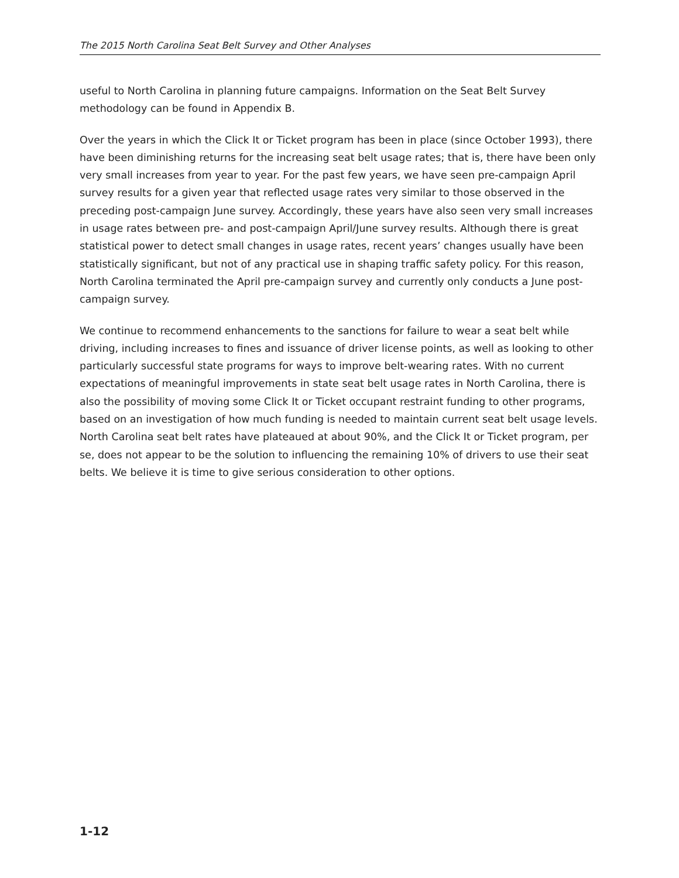The 2015 North Carolina Seat Belt Survey and Other Analyses
useful to North Carolina in planning future campaigns. Information on the Seat Belt Survey methodology can be found in Appendix B.
Over the years in which the Click It or Ticket program has been in place (since October 1993), there have been diminishing returns for the increasing seat belt usage rates; that is, there have been only very small increases from year to year. For the past few years, we have seen pre-campaign April survey results for a given year that reflected usage rates very similar to those observed in the preceding post-campaign June survey. Accordingly, these years have also seen very small increases in usage rates between pre- and post-campaign April/June survey results. Although there is great statistical power to detect small changes in usage rates, recent years’ changes usually have been statistically significant, but not of any practical use in shaping traffic safety policy. For this reason, North Carolina terminated the April pre-campaign survey and currently only conducts a June post-campaign survey.
We continue to recommend enhancements to the sanctions for failure to wear a seat belt while driving, including increases to fines and issuance of driver license points, as well as looking to other particularly successful state programs for ways to improve belt-wearing rates. With no current expectations of meaningful improvements in state seat belt usage rates in North Carolina, there is also the possibility of moving some Click It or Ticket occupant restraint funding to other programs, based on an investigation of how much funding is needed to maintain current seat belt usage levels. North Carolina seat belt rates have plateaued at about 90%, and the Click It or Ticket program, per se, does not appear to be the solution to influencing the remaining 10% of drivers to use their seat belts. We believe it is time to give serious consideration to other options.
1-12